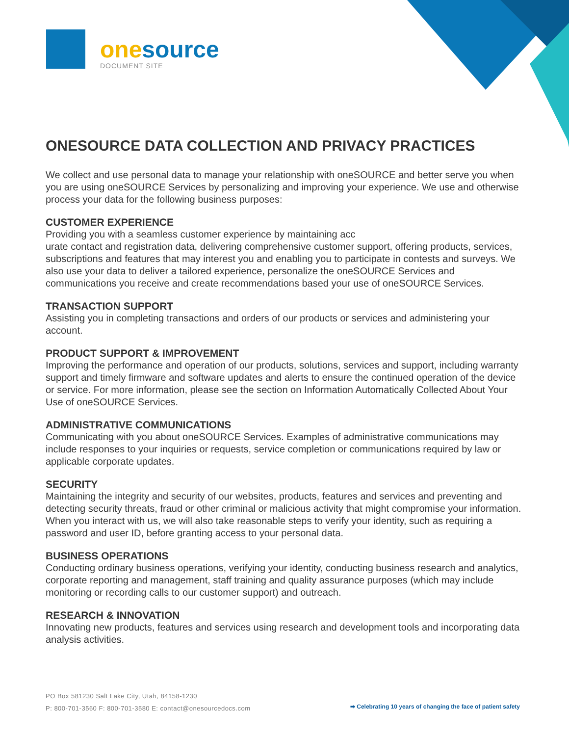one source
DOCUMENT SITE
ONESOURCE DATA COLLECTION AND PRIVACY PRACTICES
We collect and use personal data to manage your relationship with oneSOURCE and better serve you when you are using oneSOURCE Services by personalizing and improving your experience. We use and otherwise process your data for the following business purposes:
CUSTOMER EXPERIENCE
Providing you with a seamless customer experience by maintaining acc
urate contact and registration data, delivering comprehensive customer support, offering products, services, subscriptions and features that may interest you and enabling you to participate in contests and surveys. We also use your data to deliver a tailored experience, personalize the oneSOURCE Services and communications you receive and create recommendations based your use of oneSOURCE Services.
TRANSACTION SUPPORT
Assisting you in completing transactions and orders of our products or services and administering your account.
PRODUCT SUPPORT & IMPROVEMENT
Improving the performance and operation of our products, solutions, services and support, including warranty support and timely firmware and software updates and alerts to ensure the continued operation of the device or service. For more information, please see the section on Information Automatically Collected About Your Use of oneSOURCE Services.
ADMINISTRATIVE COMMUNICATIONS
Communicating with you about oneSOURCE Services. Examples of administrative communications may include responses to your inquiries or requests, service completion or communications required by law or applicable corporate updates.
SECURITY
Maintaining the integrity and security of our websites, products, features and services and preventing and detecting security threats, fraud or other criminal or malicious activity that might compromise your information. When you interact with us, we will also take reasonable steps to verify your identity, such as requiring a password and user ID, before granting access to your personal data.
BUSINESS OPERATIONS
Conducting ordinary business operations, verifying your identity, conducting business research and analytics, corporate reporting and management, staff training and quality assurance purposes (which may include monitoring or recording calls to our customer support) and outreach.
RESEARCH & INNOVATION
Innovating new products, features and services using research and development tools and incorporating data analysis activities.
PO Box 581230 Salt Lake City, Utah, 84158-1230
P: 800-701-3560 F: 800-701-3580 E: contact@onesourcedocs.com
➡ Celebrating 10 years of changing the face of patient safety